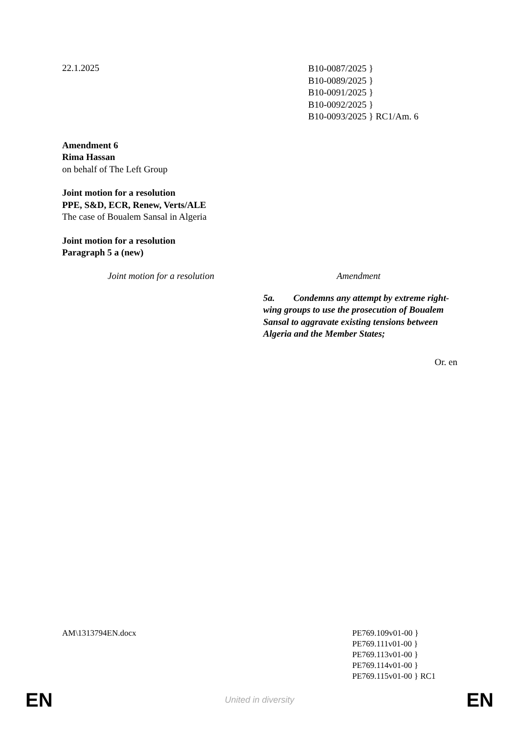22.1.2025
B10-0087/2025 }
B10-0089/2025 }
B10-0091/2025 }
B10-0092/2025 }
B10-0093/2025 } RC1/Am. 6
Amendment 6
Rima Hassan
on behalf of The Left Group
Joint motion for a resolution
PPE, S&D, ECR, Renew, Verts/ALE
The case of Boualem Sansal in Algeria
Joint motion for a resolution
Paragraph 5 a (new)
| Joint motion for a resolution | Amendment |
| --- | --- |
| | 5a. Condemns any attempt by extreme right-wing groups to use the prosecution of Boualem Sansal to aggravate existing tensions between Algeria and the Member States; |
Or. en
AM\1313794EN.docx PE769.109v01-00 }
PE769.111v01-00 }
PE769.113v01-00 }
PE769.114v01-00 }
PE769.115v01-00 } RC1
EN
United in diversity EN